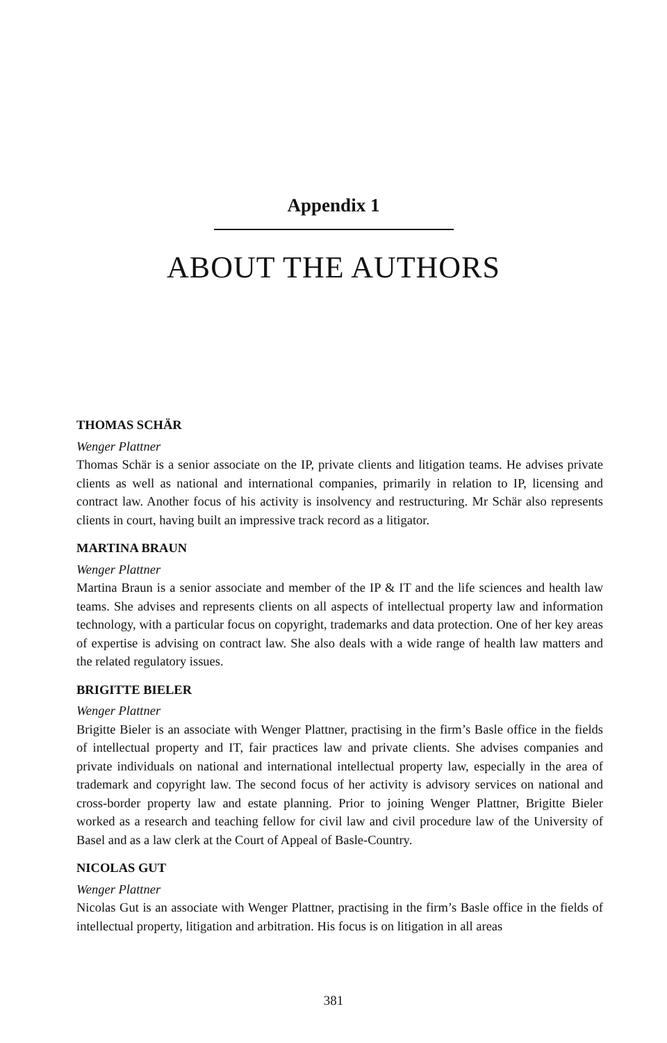Appendix 1
ABOUT THE AUTHORS
THOMAS SCHÄR
Wenger Plattner
Thomas Schär is a senior associate on the IP, private clients and litigation teams. He advises private clients as well as national and international companies, primarily in relation to IP, licensing and contract law. Another focus of his activity is insolvency and restructuring. Mr Schär also represents clients in court, having built an impressive track record as a litigator.
MARTINA BRAUN
Wenger Plattner
Martina Braun is a senior associate and member of the IP & IT and the life sciences and health law teams. She advises and represents clients on all aspects of intellectual property law and information technology, with a particular focus on copyright, trademarks and data protection. One of her key areas of expertise is advising on contract law. She also deals with a wide range of health law matters and the related regulatory issues.
BRIGITTE BIELER
Wenger Plattner
Brigitte Bieler is an associate with Wenger Plattner, practising in the firm’s Basle office in the fields of intellectual property and IT, fair practices law and private clients. She advises companies and private individuals on national and international intellectual property law, especially in the area of trademark and copyright law. The second focus of her activity is advisory services on national and cross-border property law and estate planning. Prior to joining Wenger Plattner, Brigitte Bieler worked as a research and teaching fellow for civil law and civil procedure law of the University of Basel and as a law clerk at the Court of Appeal of Basle-Country.
NICOLAS GUT
Wenger Plattner
Nicolas Gut is an associate with Wenger Plattner, practising in the firm’s Basle office in the fields of intellectual property, litigation and arbitration. His focus is on litigation in all areas
381